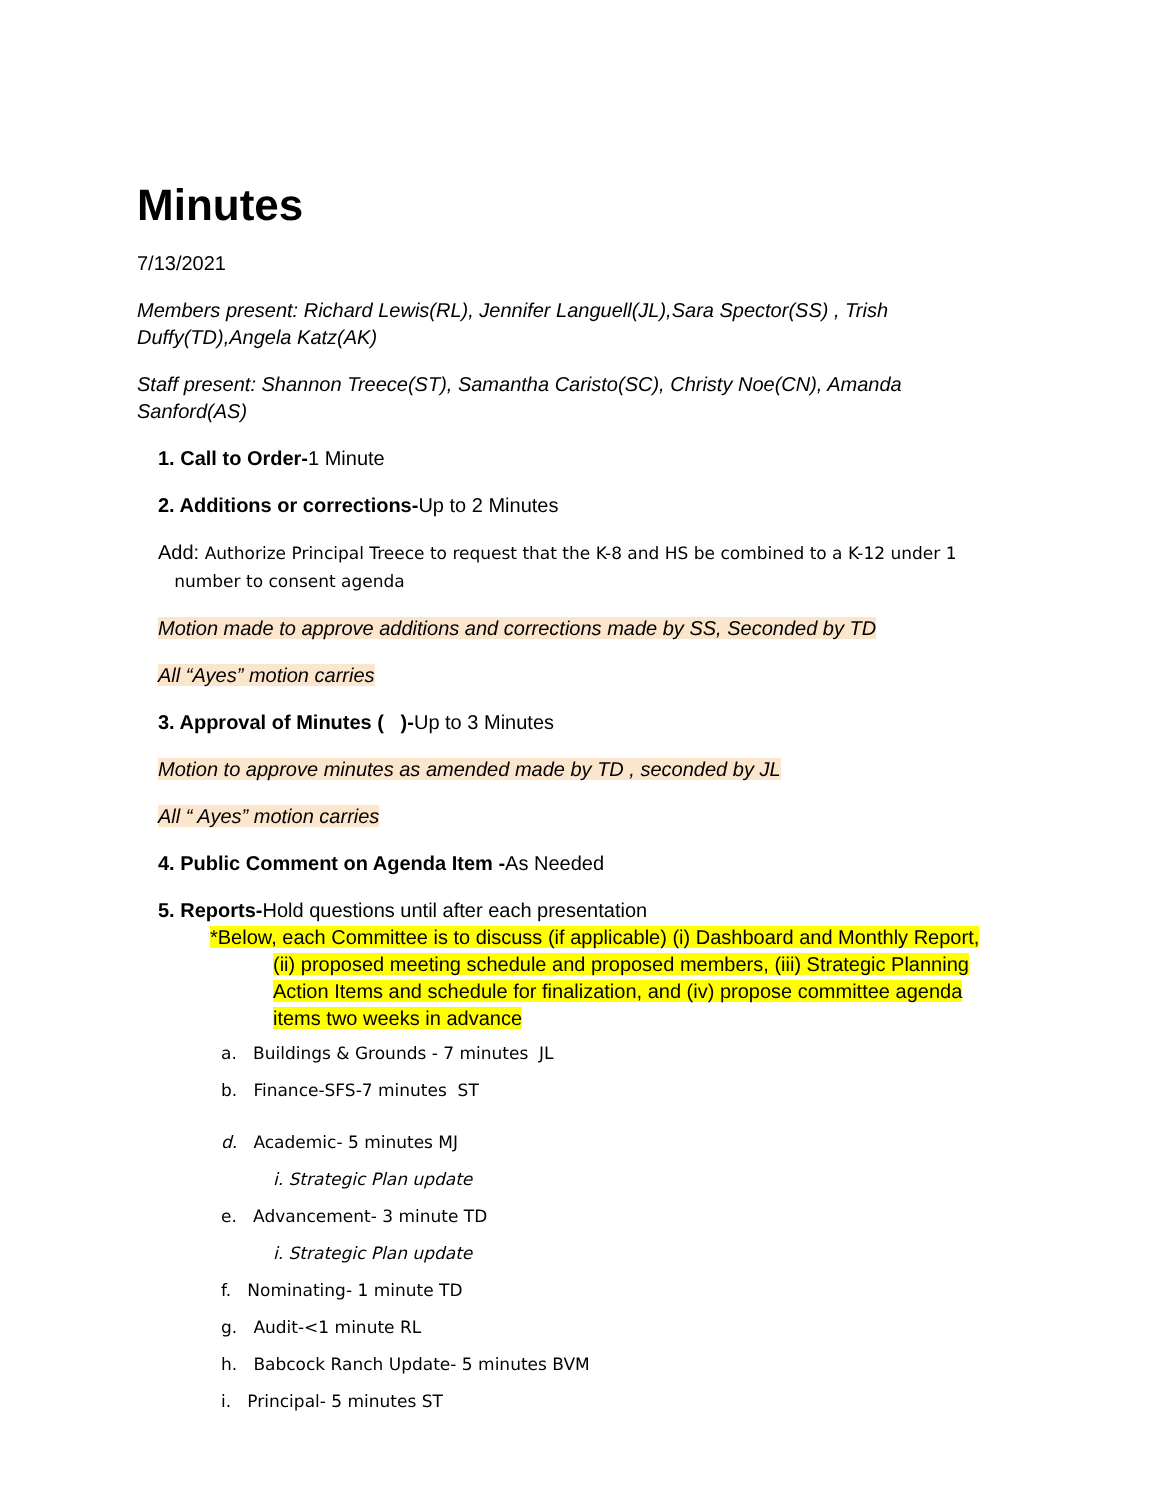Minutes
7/13/2021
Members present: Richard Lewis(RL), Jennifer Languell(JL),Sara Spector(SS) , Trish Duffy(TD),Angela Katz(AK)
Staff present: Shannon Treece(ST), Samantha Caristo(SC), Christy Noe(CN), Amanda Sanford(AS)
1. Call to Order-1 Minute
2. Additions or corrections-Up to 2 Minutes
Add: Authorize Principal Treece to request that the K-8 and HS be combined to a K-12 under 1
number to consent agenda
Motion made to approve additions and corrections made by SS, Seconded by TD
All “Ayes” motion carries
3. Approval of Minutes ( )-Up to 3 Minutes
Motion to approve minutes as amended made by TD , seconded by JL
All “ Ayes” motion carries
4. Public Comment on Agenda Item -As Needed
5. Reports-Hold questions until after each presentation
*Below, each Committee is to discuss (if applicable) (i) Dashboard and Monthly Report,
(ii) proposed meeting schedule and proposed members, (iii) Strategic Planning
Action Items and schedule for finalization, and (iv) propose committee agenda
items two weeks in advance
a. Buildings & Grounds - 7 minutes JL
b. Finance-SFS-7 minutes ST
d. Academic- 5 minutes MJ
i. Strategic Plan update
e. Advancement- 3 minute TD
i. Strategic Plan update
f. Nominating- 1 minute TD
g. Audit-<1 minute RL
h. Babcock Ranch Update- 5 minutes BVM
i. Principal- 5 minutes ST